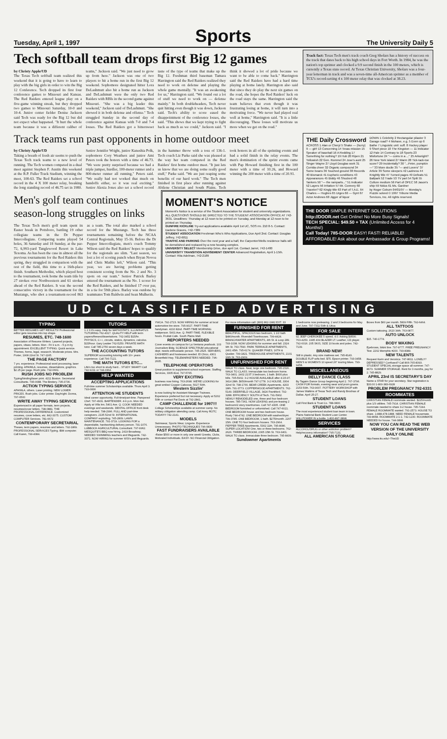Tuesday, April 1, 1997 Sports The University Daily 5
Tech softball team drops first Big 12 games
by Christy Apple/UD
The Texas Tech softball team realized this weekend that it is going to have to learn to play with the big girls in order to win the Big 12 Conference. Tech dropped its first four conference games to Missouri and Kansas. The Red Raiders entered league play on a five-game winning streak, but they dropped two games to Missouri Saturday, 10-0 and 10-4. Junior center fielder Denise Jackson said Tech was ready for the Big 12 but did not expect what happened. "It hurt the whole team because it was a different caliber of teams," Jackson said. "We just need to grow up from here." Jackson was one of two players to hit a home run in the first Big 12 weekend. Sophomore designated hitter Lora DeLashmutt also hit a home run as Jackson and DeLashmutt were the only two Red Raiders with RBIs in the second game against Missouri. "She was a big leader this weekend," Jackson said of DeLashmutt. "She showed it in both defense and offense." Tech struggled Sunday in the second day of conference against Kansas with 7-0 and 7-4 losses. The Red Raiders got a bittersweet taste of the type of teams that make up the Big 12. Freshman third baseman Tamara Harrington said the Red Raiders realized they need to work on defense and playing the whole game mentally. "It was an awakening for us," Harrington said. "We found out a lot of stuff we need to work on — defense mainly." In both doubleheaders, Tech never quit hitting even though it was down, Jackson said. Tech's ability to score eased the disappointment of the conference losses, she said. "This shows that we kept trying to fight back as much as we could," Jackson said. "I think it showed a lot of pride because we want to be able to come back." Harrington said the Red Raiders have had a hard time playing at home lately. Harrington also said that since they do play the next six games on the road, she hopes the Red Raiders' luck on the road stays the same. Harrington said the team believes that even though it was frustrating losing at home, it will turn into a motivating force. "We never had played real well at home," Harrington said. "It is a little discouraging. These losses will motivate us more when we get on the road."
Track fact: Texas Tech men's track coach Greg Sholars has a history of success on the track that dates back to his high school days in Fort Worth. In 1984, he was the nation's top sprinter and clocked a 9.9 second finish in the 100 meters, which is currently a Texas state record. At Texas Christian University, Sholars was a four-year letterman in track and was a seven-time all-American sprinter as a member of TCU's record-setting 4 x 100 meter relay that was clocked at 38.23.
Track teams run past opponents in home outdoor meet
by Christy Apple/UD
Taking a breath of fresh air seems to push the Texas Tech track teams to a new level of running. The Tech women competed in a dual meet against Stephen F. Austin this weekend at the R.P. Fuller Track Stadium, winning the meet, 108-63. The Red Raiders set a school record in the 4 X 100 meter relay, breaking the long standing record of 46.75 set in 1980. Senior Jennifer Wright, junior Kaneshia Polk, sophomore Cory Weathers and junior Ami Peters took the honors with a time of 46.73. "We were pretty surprised because we had a triple jumper, hurdler, 100-meter runner and a 800-meter runner all running," Peters said. "We really had not worked that much on handoffs either, so it was real exciting." Senior Alexia Jones also set a school record in the hammer throw with a toss of 136-1. Tech coach Liz Parke said she was pleased at the way her team competed in the Red Raiders' first home outdoor meet. "It just lets us know that we are doing some really good stuff," Parke said. "We are just reaping some benefits of our hard work." The Tech men finished in first place after running against Abilene Christian and South Plains. Tech took honors in all of the sprinting events and had a solid finish in the relay events. The men's domination of the sprint events came with Pap Howard finishing first in the 100 meter with a time of 10.26, and Howard winning the 200 meter with a time of 20.91.
Men's golf team continues season-long struggles on links
The Texas Tech men's golf team spent its Easter break in Pottsboro, battling 19 other collegiate teams in the Dr Pepper Intercollegiate. Competing teams played 54 holes, 36 Saturday and 18 Sunday, at the par-72, 6,993-yard Tanglewood Resort in Lake Texoma. As has been the case in almost all the previous tournaments for the Red Raiders this spring, they struggled in comparison with the rest of the field, this time to a 16th-place finish. Southern Methodist, which played host to the tournament, took home the team title by 27 strokes over Northwestern and 61 strokes ahead of the Red Raiders. It was the second consecutive victory in the tournament for the Mustangs, who shot a tournament-record 863 as a team. The total also marked a school record for the Mustangs. Tech has three tournaments remaining before the NCAA Central Regionals, May 15-16. Before the Dr Pepper Intercollegiate, men's coach Tommy Wilson said the Red Raiders' hopes to qualify for the regionals are slim. "Last season, we lost a lot of scoring punch when Bryan Novoa and Chris Mathis left," Wilson said. "This year, we are having problems getting consistent scoring from the No. 2 and No. 3 spots on our team." Senior Patrick Barley entered the tournament as the No. 1 scorer for the Red Raiders, and he finished 17 over par, in a tie for 59th place. Barley was outdone by teammates Tom Baldwin and Sean Mulherin.
MOMENT'S NOTICE
Moment's Notice is a service of the Student Association for student and university organizations. ALL QUESTIONS SHOULD BE DIRECTED TO THE STUDENT ASSOCIATION OFFICE AT 742-3631. Deadlines: Thursday at 12 noon to be printed on Tuesday, and Monday at 12 noon to be printed on Thursday.
GUNFIRE KICKLINE Try-out applications available April 1st UC, SOS rm. 210 8-5. Contact: Darlene Graves, 742-7389
STUDENT ASSOCIATION Freshman Who's Who Applications, Due April 2nd. Contact: Douglas Jeffrey, 742-6811
TRAFFIC AND PARKING Over the next year and a half, the Carpenter/Wells residence halls will be demolished and replaced by a new housing complex.
UNIVERSITY SELECT Membership Drive, due april 1st. Contact Jarret, 742-1480
UNIVERSITY TRANSITION ADVISEMENT CENTER Advanced Registration, April 1-15th. Contact: Rita Adelman, 742-2189
THE Daily Crossword
ACROSS 1 Alan or Cheryl 5 Shake — (hurry) 9 — girl! 13 Concerning 14 Texas mission 15 Speaker of baseball 16 A Redding 17 Something for nothing? 19 Hub 20 Ripen 21 Yellowish 22 Gen. Rommel 24 Jose's aunt 25 Singer Wayne 27 Lloyd Douglas work 31 Corrida cheer 32 Organic compound 34 Some beans 36 Touched ground 38 Records 40 Bismarck 41 Euphoric conditions 43 Appearances 45 Biddy 46 Shucked 48 Tankers 50 "— the ramparts..." 51 Indicator 52 Layers 56 Irritation 57 Mr. Connery 60 Traveler? 62 Kingly title 63 Part of T.A.E. 64 Charles — Hughes 65 Urges 66 — Gynt 67 Actor Andrews 68 Jigger of liquor
DOWN 1 Celebrity 2 Rectangular pilaster 3 Garage road? 4 Mohave, e.g. 5 Even up 6 Bathe 7 Linguistic unit: suff. 8 Hockey player 9 Short piece 10 The Kingston — 11 Indicator 12 Pale 14 Contrary to 18 Sports 23 Misfortune 24 "— coins in a ..." 25 Arkwright? 26 New York island 27 Warm 28 Tick-tack-toe score? 29 Incidentally? 30 "...Peter, pumpkin —" 33 More docile 35 "— and Lovers" 37 Article 39 Some sleepers 42 Laziness 44 Knightly title 47 Turned pages 49 Defeats 51 Ballpark 52 Trade 53 TV part 54 Split 55 Culture medium 56 Part of OPEC 58 Jason's ship 59 Nidus 61 Ms. Gardner
by Roger Coburn 04/01/97 — Monday's Puzzle solved © 1997 Tribune Media Services, Inc. All rights reserved.
THE DOOR SIMPLE INTERNET SOLUTIONS
http://DOOR.net Get Online! No More Busy Signals!
TECH SPECIAL: $49.50 + TAX (Unlimited Access for 4 Months!)
Call Today! 785-DOOR EASY! FAST! RELIABLE! AFFORDABLE! Ask about our Ambassador & Group Programs!
UD CLASSIFIED ADVERTISING
TYPING
BETTER RESUMES GET RESULTS! Professional editor gets resumes into top shape.
RESUMES, ETC. 748-1600
Association of Resume Writers. Lasered projects, papers, vitaes, letters. Mon - Fri 9 a.m. - 5 p.m by appointment. EXCELLENT TYPING. Quick service. Themes, forms, legal, research. Moderate prices. Mrs. Porter, 1908 22nd St. 747-1165.
THE PAGE FACTORY
7 yrs. experience. Professional word processing, laser printing. APA/MLA, resumes, dissertations, graphics. $2.25 per page. Rush jobs. 792-0661.
RUSH JOBS NO PROBLEM
Typing/binding/laser print. 4211 Boston. Secretarial Consultants. 795-0088. The Bindery. 795-3736.
ACTION TYPING SERVICE
APA/MLA, others. Laser printing. NEW LOWER PRICES. Rush jobs. Color printer. Day/night. Donna, 797-0500
WRITE AWAY TYPING SERVICE
Experienced in all paper formats, term projects, resumes/cover letters. 798-0881. THE PROFESSIONAL DIFFERENCE. Customized resumes, cover letters, etc. 842-3375. CUSTOM COMPUTER Services. 781-0672
CONTEMPORARY SECRETARIAL
Theses, term papers, resumes and letters. 792-1869. PROFESSIONAL SERVICES Typing. IBM computer. Call Karen, 799-4084.
TUTORS
1 2 3 It's easy. Help for MATH/STATS. ILLUMINATUS TUTORING 762-4317. QUALITY HELP with term papers/theses/dissertations. 762-3452 $15/hr. PHYSICS, C++, circuits, statics, dynamics, calculus. $15/hour. Gary Leaker 762-5250. PRIVATE MATH tutor. Call 785-2750 seven days a week.
THE ACCOUNTING TUTORS
SUPERIOR accounting tutoring with 10+ years experience. Call 796-7121.
THE MATH TUTORS ETC...
Life's too short to study hard... STUDY SMART! Call 742-9211 or 744-3364.
HELP WANTED
ACCEPTING APPLICATIONS
Full-time summer Scholarships available. Thurs April 3. 793-0836
ATTENTION HE STUDENTS
Ideal career opportunity. Full-time/part-time. Pampered Chef. 797-4931. BARTENDER. 4-9 p.m. Mon-Sat. Apply at Villa Inn, 5401 Ave. Q. COOK NEEDED evenings and weekends. DENTAL OFFICE front desk help needed. 798-2996. FULL AND part-time caregivers. 2135 52nd St. INTERNATIONAL COMPANY exploding. 745-2809. LAWN MAINTENANCE. 791-3719. LOOKING FOR a dependable, hardworking delivery person. 791-1076. LUBBOCK AGRICULTURAL Consultant. 797-9962. MESQUITE'S BBQ now hiring. 2419 Broadway. NEEDED SWIMMING teachers and lifeguards. 742-3371. NOW HIRING for summer WSI's and lifeguards. YWCA. 792-2723. NOW HIRING for summer at local automotive tire store. 795-9027. PART-TIME handyman. 4210 82nd. PART-TIME MORNING waitperson. 5401 Ave. Q. PART-TIME. FLEXIBLE hours. Fruitati Cafe. South Plains Mall.
REPORTERS NEEDED
Cover events on campus for La Ventana yearbook. 103 Journalism Bldg. SCIENCE SPECTRUM educational dept. needs enthusiastic person. 745-2525. SERVERS, CASHIERS and hostesses needed. El Chico, 4301 Brownfield Hwy. TELEMARKETERS NEEDED. 796-2605.
TELEPHONE OPERATORS
Great position to supplement school expenses. Staffing Services, 3305 81st, 797-5765.
VERY EXCITING
business now hiring. 763-2698. WE'RE LOOKING for great smiles! Copper Caboose, 5027 50th.
Western Sizzlin'
is now looking for Assistant Manager Trainees. Experience preferred but not necessary. Apply at 5202 50th or contact Pat Davis at 792-2841.
CAMP CHALLENGE for 1997!!!
College Scholarships available at summer camp. No military obligation attending camp. Call Army ROTC TODAY!!! 742-2141.
MODELS
Swimwear, Sports Wear, Lingerie. Experience Unnecessary. PHOTO TECHNIQUES 796-0839
FAST FUNDRAISERS AVAILABLE
-Raise $500 or more in only one week! Greeks, Clubs, Motivated Individuals. EASY- NO Financial Obligation. For more information call: (800) 862-1982 EXT. 33
FURNISHED FOR RENT
BEAUTIFUL, SPACIOUS two bedroom, 1 1/2 bath $480/month. Rivendell Townhouses. 799-4424. BRANCHWATER APARTMENTS, 4th St. & Loop 289. 793-1038. NOW LEASING for summer and fall. 2324 9th St. 763-7590. PARK TERRACE APARTMENTS, 2401 45th. 795-6174. QUAKER PINES, 16TH & Quaker. 799-1821. TREEHOUSE APARTMENTS, 2101 16th St. 763-2909.
UNFURNISHED FOR RENT
WALK TO class. Neat, large one bedroom. 795-1526. WALK TO CLASS. Immaculate two bedroom home. 763-3401. 2402 21ST 3 bedroom, 1 bath. $600 plus bills. 795-5902. 3-2 HOUSE AVAILABLE after 4-15-97. 3414 28th. $650/month 797-1778. 3-2 HOUSE, 3304 32nd St. 798-1766. BEAR CREEK Apartments, 4203 18th. 791-3773. COPPERWOOD APARTMENTS. 762-5149. DEERFIELD VILLAGE, 3424 Frankford. 792-3288. EFFICIENCY SOUTH of Tech. 791-5902. NEWLY REMODELED one, three and four bedroom houses. 785-7361. NOW LEASING and pre-leasing 2 bedroom/2 story townhomes. Call 747-4305. ONE BEDROOM furnished or unfurnished. Call 747-6021. ONE BEDROOM house and two bedroom house. Rusty 744-4742. ONE BEDROOM with washer/dryer. 799-3785. ONE BEDROOM, 1 bath. $275/month. 2207 15th. ONE TO four bedroom houses. 763-2964. PEPPER TREE Apartments, 5302 11th. 795-8086. SUPER LOCATION! One, two or three bedrooms. 762-2626. THREE BEDROOM, 2305 15th St. 763-3401. WALK TO class. Immaculate three bedroom. 795-8439.
Sundowner Apartments
1 bedrooms now preleasing. 2 and 3 bedrooms for May and June. 797-7311 59th & Utica
FOR SALE
92 JEEP CHEROKEE 5 speed, 4.0. Asking $9500. 763-4253. 1995 4X4 BLAZER LT. Leather, CD player. 792-0016. 205 SKIS, SIZE 10 boots and poles. 742-7139.
BRAND NEW!
Still in plastic. Any size mattress set. 795-8143. DOUBLE FLIP sofa bed. $75. Epson printer. 793-3458. MEN'S & WOMEN'S 10 speed 26" touring bikes. 793-9458.
MISCELLANEOUS
BELLY DANCE CLASS
By Tagaim Dance Group beginning April 2. 767-3796. CASH FOR formals, evening wear and prom gowns. 2153 50th. 763-9007. POTTERY WORKSHOP with James Watkins of Texas Tech and Randy Brodnax of Dallas. April 25-27.
STUDENT LOANS
Call First Bank & Trust Co. 788-0800.
STUDENT LOANS
The most experienced student loan team in town. Plains National Bank Student Loan Center. WILLPOWER IN a bottle. 1-800-897-3898.
SERVICES
ALCOHOL/DRUG or other addiction problem? Help/recovery information? 795-7131.
ALL AMERICAN STORAGE
Boxes from $60 per month. 5839 Fifth. 792-6464.
ALL TATTOOS
Custom tattooing. 2620 34th. 763-0877.
AUTO UNLOCK
$15. 740-1774.
BODY WAXING
Eyebrows, bikini line. 797-9777. FREE PREGNANCY Test. 2202 Memphis #200. 793-8389.
NEW TALENTS
Request Karin and Veronica. 747-8611. LONELY? DEPRESSED? Confused? Call 806-765-8393. STUDENT SPECIAL storage space all summer. 747-8673. SUMMER STORAGE. Rent for 3 months, pay for 2. 745-8829.
APRIL 23rd IS SECRETARY'S DAY
Name a STAR for your secretary. Star registration is $33.00 1-800-383-6928
PROBLEM PREGNANCY 792-6331
ROOMMATES
CHRISTIAN FEMALE roommate wanted. $225/month plus 1/3 utilities. 745-7914. CHRISTIAN FEMALE roommate needed to share 3-2 house. 795-7244. FEMALE ROOMMATE wanted. 791-2573. HOUSE TO share. 1-888-478-1888. NEED FEMALE housemate. 749-8658. ROOMMATE 2-1-1. 742-1230. ROOMMATE NEEDED for house. 744-3898.
NOW YOU CAN READ THE WEB VERSION OF THE UNIVERSITY DAILY ONLINE
http://www.ttu.edu/~TheUD